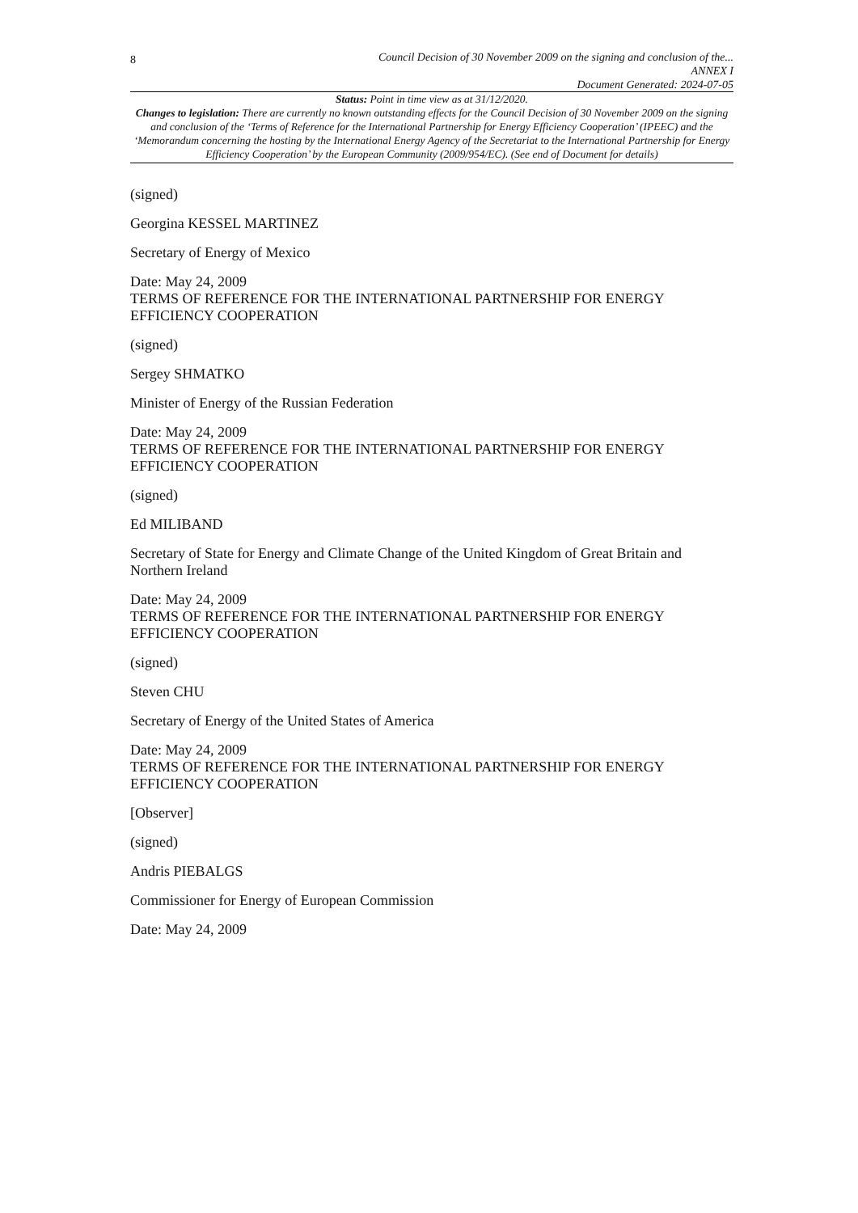8
Council Decision of 30 November 2009 on the signing and conclusion of the...
ANNEX I
Document Generated: 2024-07-05
Status: Point in time view as at 31/12/2020.
Changes to legislation: There are currently no known outstanding effects for the Council Decision of 30 November 2009 on the signing and conclusion of the ‘Terms of Reference for the International Partnership for Energy Efficiency Cooperation’ (IPEEC) and the ‘Memorandum concerning the hosting by the International Energy Agency of the Secretariat to the International Partnership for Energy Efficiency Cooperation’ by the European Community (2009/954/EC). (See end of Document for details)
(signed)
Georgina KESSEL MARTINEZ
Secretary of Energy of Mexico
Date: May 24, 2009
TERMS OF REFERENCE FOR THE INTERNATIONAL PARTNERSHIP FOR ENERGY EFFICIENCY COOPERATION
(signed)
Sergey SHMATKO
Minister of Energy of the Russian Federation
Date: May 24, 2009
TERMS OF REFERENCE FOR THE INTERNATIONAL PARTNERSHIP FOR ENERGY EFFICIENCY COOPERATION
(signed)
Ed MILIBAND
Secretary of State for Energy and Climate Change of the United Kingdom of Great Britain and Northern Ireland
Date: May 24, 2009
TERMS OF REFERENCE FOR THE INTERNATIONAL PARTNERSHIP FOR ENERGY EFFICIENCY COOPERATION
(signed)
Steven CHU
Secretary of Energy of the United States of America
Date: May 24, 2009
TERMS OF REFERENCE FOR THE INTERNATIONAL PARTNERSHIP FOR ENERGY EFFICIENCY COOPERATION
[Observer]
(signed)
Andris PIEBALGS
Commissioner for Energy of European Commission
Date: May 24, 2009